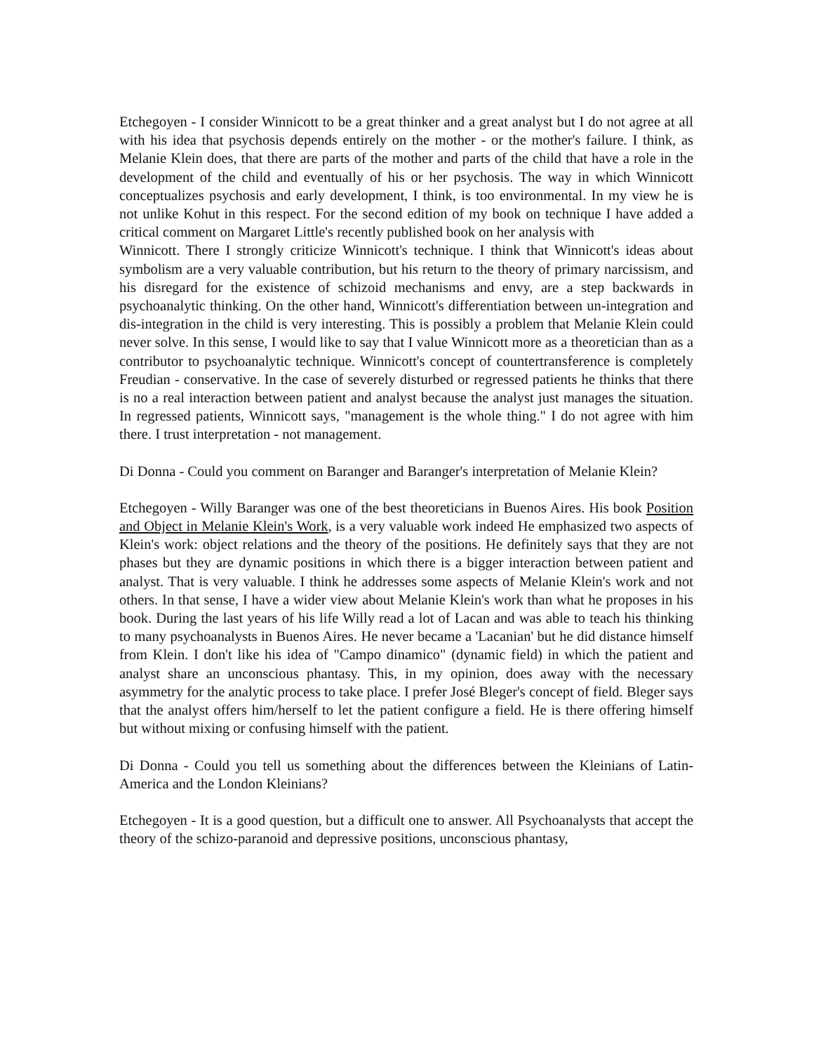Etchegoyen - I consider Winnicott to be a great thinker and a great analyst but I do not agree at all with his idea that psychosis depends entirely on the mother - or the mother's failure. I think, as Melanie Klein does, that there are parts of the mother and parts of the child that have a role in the development of the child and eventually of his or her psychosis. The way in which Winnicott conceptualizes psychosis and early development, I think, is too environmental. In my view he is not unlike Kohut in this respect. For the second edition of my book on technique I have added a critical comment on Margaret Little's recently published book on her analysis with
Winnicott. There I strongly criticize Winnicott's technique. I think that Winnicott's ideas about symbolism are a very valuable contribution, but his return to the theory of primary narcissism, and his disregard for the existence of schizoid mechanisms and envy, are a step backwards in psychoanalytic thinking. On the other hand, Winnicott's differentiation between un-integration and dis-integration in the child is very interesting. This is possibly a problem that Melanie Klein could never solve. In this sense, I would like to say that I value Winnicott more as a theoretician than as a contributor to psychoanalytic technique. Winnicott's concept of countertransference is completely Freudian - conservative. In the case of severely disturbed or regressed patients he thinks that there is no a real interaction between patient and analyst because the analyst just manages the situation. In regressed patients, Winnicott says, "management is the whole thing." I do not agree with him there. I trust interpretation - not management.
Di Donna - Could you comment on Baranger and Baranger's interpretation of Melanie Klein?
Etchegoyen - Willy Baranger was one of the best theoreticians in Buenos Aires. His book Position and Object in Melanie Klein's Work, is a very valuable work indeed He emphasized two aspects of Klein's work: object relations and the theory of the positions. He definitely says that they are not phases but they are dynamic positions in which there is a bigger interaction between patient and analyst. That is very valuable. I think he addresses some aspects of Melanie Klein's work and not others. In that sense, I have a wider view about Melanie Klein's work than what he proposes in his book. During the last years of his life Willy read a lot of Lacan and was able to teach his thinking to many psychoanalysts in Buenos Aires. He never became a 'Lacanian' but he did distance himself from Klein. I don't like his idea of "Campo dinamico" (dynamic field) in which the patient and analyst share an unconscious phantasy. This, in my opinion, does away with the necessary asymmetry for the analytic process to take place. I prefer José Bleger's concept of field. Bleger says that the analyst offers him/herself to let the patient configure a field. He is there offering himself but without mixing or confusing himself with the patient.
Di Donna - Could you tell us something about the differences between the Kleinians of Latin-America and the London Kleinians?
Etchegoyen - It is a good question, but a difficult one to answer. All Psychoanalysts that accept the theory of the schizo-paranoid and depressive positions, unconscious phantasy,